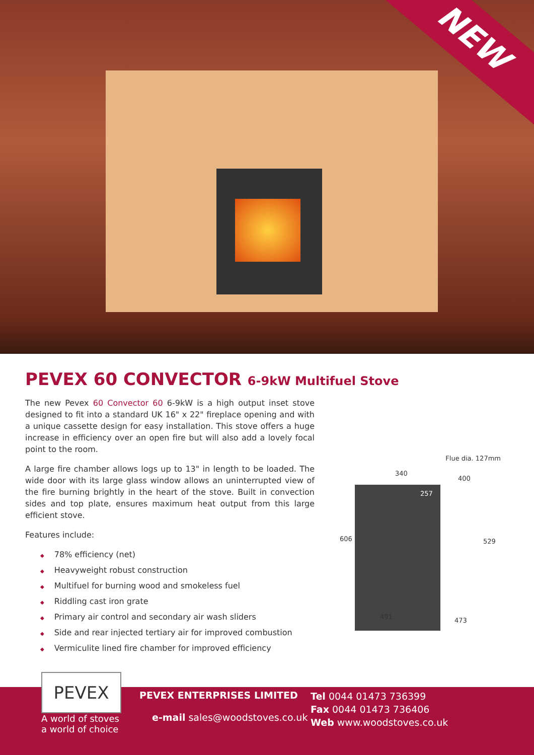NEW
PEVEX 60 CONVECTOR 6-9kW Multifuel Stove
The new Pevex 60 Convector 60 6-9kW is a high output inset stove designed to fit into a standard UK 16" x 22" fireplace opening and with a unique cassette design for easy installation. This stove offers a huge increase in efficiency over an open fire but will also add a lovely focal point to the room.
A large fire chamber allows logs up to 13" in length to be loaded. The wide door with its large glass window allows an uninterrupted view of the fire burning brightly in the heart of the stove. Built in convection sides and top plate, ensures maximum heat output from this large efficient stove.
Features include:
◆ 78% efficiency (net)
◆ Heavyweight robust construction
◆ Multifuel for burning wood and smokeless fuel
◆ Riddling cast iron grate
◆ Primary air control and secondary air wash sliders
◆ Side and rear injected tertiary air for improved combustion
◆ Vermiculite lined fire chamber for improved efficiency
Flue dia. 127mm
340
400
257
606 529
491 473
PEVEX
A world of stoves
a world of choice
PEVEX ENTERPRISES LIMITED
e-mail sales@woodstoves.co.uk
Tel 0044 01473 736399
Fax 0044 01473 736406
Web www.woodstoves.co.uk